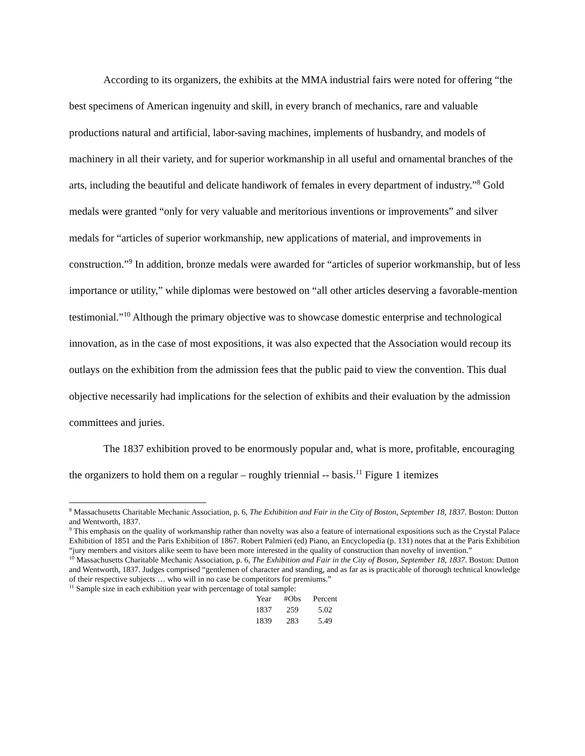According to its organizers, the exhibits at the MMA industrial fairs were noted for offering “the best specimens of American ingenuity and skill, in every branch of mechanics, rare and valuable productions natural and artificial, labor-saving machines, implements of husbandry, and models of machinery in all their variety, and for superior workmanship in all useful and ornamental branches of the arts, including the beautiful and delicate handiwork of females in every department of industry.”<sup>8</sup> Gold medals were granted “only for very valuable and meritorious inventions or improvements” and silver medals for “articles of superior workmanship, new applications of material, and improvements in construction.”<sup>9</sup> In addition, bronze medals were awarded for “articles of superior workmanship, but of less importance or utility,” while diplomas were bestowed on “all other articles deserving a favorable-mention testimonial.”<sup>10</sup> Although the primary objective was to showcase domestic enterprise and technological innovation, as in the case of most expositions, it was also expected that the Association would recoup its outlays on the exhibition from the admission fees that the public paid to view the convention. This dual objective necessarily had implications for the selection of exhibits and their evaluation by the admission committees and juries.
The 1837 exhibition proved to be enormously popular and, what is more, profitable, encouraging the organizers to hold them on a regular – roughly triennial -- basis.<sup>11</sup> Figure 1 itemizes
<sup>8</sup> Massachusetts Charitable Mechanic Association, p. 6, The Exhibition and Fair in the City of Boston, September 18, 1837. Boston: Dutton and Wentworth, 1837.
<sup>9</sup> This emphasis on the quality of workmanship rather than novelty was also a feature of international expositions such as the Crystal Palace Exhibition of 1851 and the Paris Exhibition of 1867. Robert Palmieri (ed) Piano, an Encyclopedia (p. 131) notes that at the Paris Exhibition “jury members and visitors alike seem to have been more interested in the quality of construction than novelty of invention.”
<sup>10</sup> Massachusetts Charitable Mechanic Association, p. 6, The Exhibition and Fair in the City of Boson, September 18, 1837. Boston: Dutton and Wentworth, 1837. Judges comprised “gentlemen of character and standing, and as far as is practicable of thorough technical knowledge of their respective subjects … who will in no case be competitors for premiums.”
<sup>11</sup> Sample size in each exhibition year with percentage of total sample:
| Year | #Obs | Percent |
| --- | --- | --- |
| 1837 | 259 | 5.02 |
| 1839 | 283 | 5.49 |